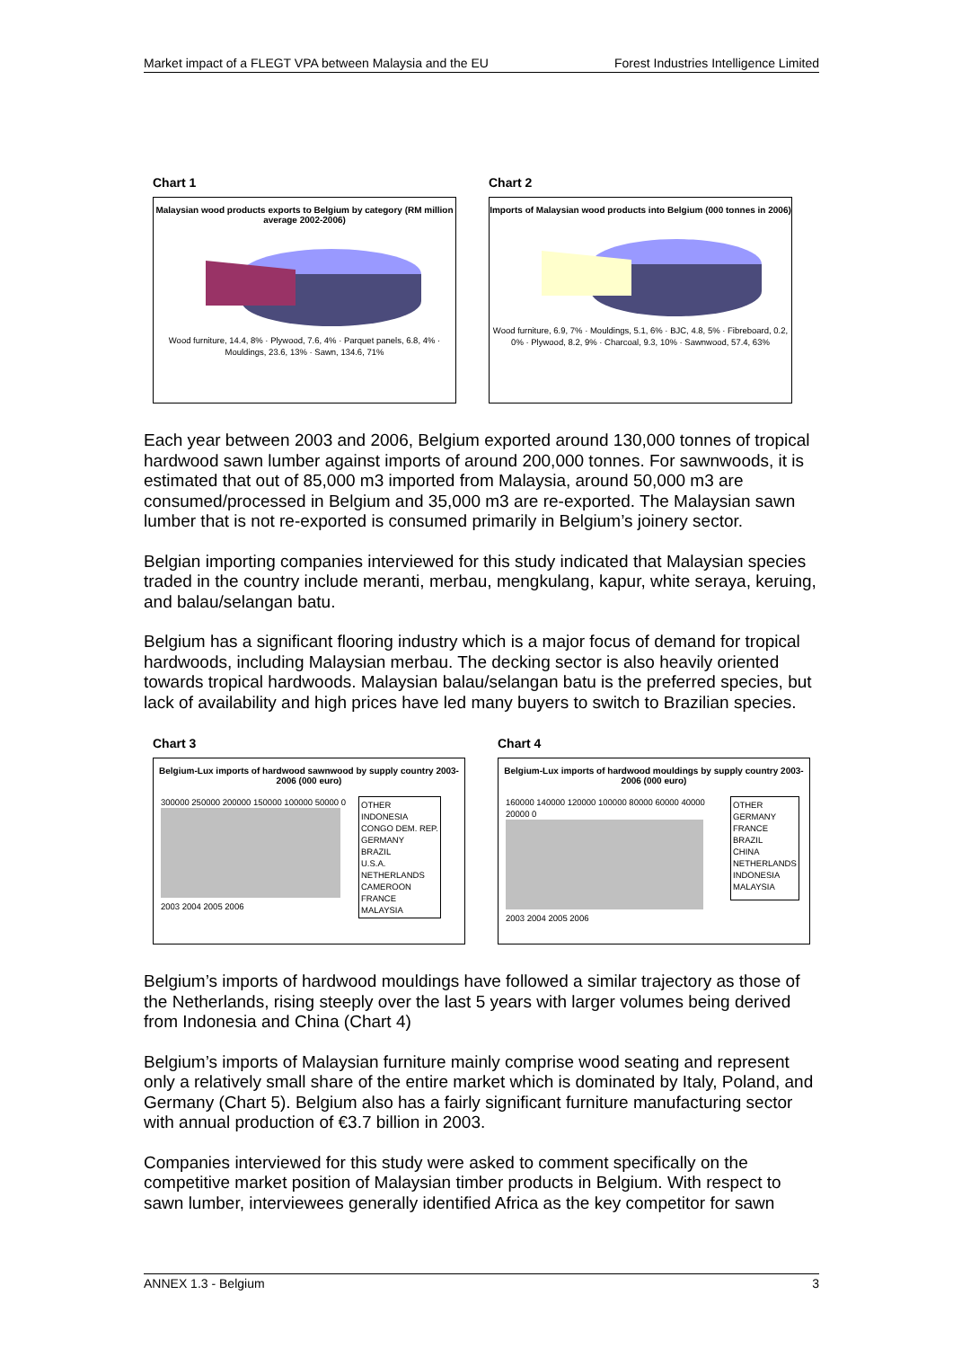Market impact of a FLEGT VPA between Malaysia and the EU Forest Industries Intelligence Limited
Chart 1
Malaysian wood products exports to Belgium by category (RM million average 2002-2006)
Wood furniture, 14.4, 8% · Plywood, 7.6, 4% · Parquet panels, 6.8, 4% · Mouldings, 23.6, 13% · Sawn, 134.6, 71%
Chart 2
Imports of Malaysian wood products into Belgium (000 tonnes in 2006)
Wood furniture, 6.9, 7% · Mouldings, 5.1, 6% · BJC, 4.8, 5% · Fibreboard, 0.2, 0% · Plywood, 8.2, 9% · Charcoal, 9.3, 10% · Sawnwood, 57.4, 63%
Each year between 2003 and 2006, Belgium exported around 130,000 tonnes of tropical hardwood sawn lumber against imports of around 200,000 tonnes. For sawnwoods, it is estimated that out of 85,000 m3 imported from Malaysia, around 50,000 m3 are consumed/processed in Belgium and 35,000 m3 are re-exported. The Malaysian sawn lumber that is not re-exported is consumed primarily in Belgium’s joinery sector.
Belgian importing companies interviewed for this study indicated that Malaysian species traded in the country include meranti, merbau, mengkulang, kapur, white seraya, keruing, and balau/selangan batu.
Belgium has a significant flooring industry which is a major focus of demand for tropical hardwoods, including Malaysian merbau. The decking sector is also heavily oriented towards tropical hardwoods. Malaysian balau/selangan batu is the preferred species, but lack of availability and high prices have led many buyers to switch to Brazilian species.
Chart 3
Belgium-Lux imports of hardwood sawnwood by supply country 2003-2006 (000 euro)
300000 250000 200000 150000 100000 50000 0
2003 2004 2005 2006
OTHER
INDONESIA
CONGO DEM. REP.
GERMANY
BRAZIL
U.S.A.
NETHERLANDS
CAMEROON
FRANCE
MALAYSIA
Chart 4
Belgium-Lux imports of hardwood mouldings by supply country 2003-2006 (000 euro)
160000 140000 120000 100000 80000 60000 40000 20000 0
2003 2004 2005 2006
OTHER
GERMANY
FRANCE
BRAZIL
CHINA
NETHERLANDS
INDONESIA
MALAYSIA
Belgium’s imports of hardwood mouldings have followed a similar trajectory as those of the Netherlands, rising steeply over the last 5 years with larger volumes being derived from Indonesia and China (Chart 4)
Belgium’s imports of Malaysian furniture mainly comprise wood seating and represent only a relatively small share of the entire market which is dominated by Italy, Poland, and Germany (Chart 5). Belgium also has a fairly significant furniture manufacturing sector with annual production of €3.7 billion in 2003.
Companies interviewed for this study were asked to comment specifically on the competitive market position of Malaysian timber products in Belgium. With respect to sawn lumber, interviewees generally identified Africa as the key competitor for sawn
ANNEX 1.3 - Belgium 3